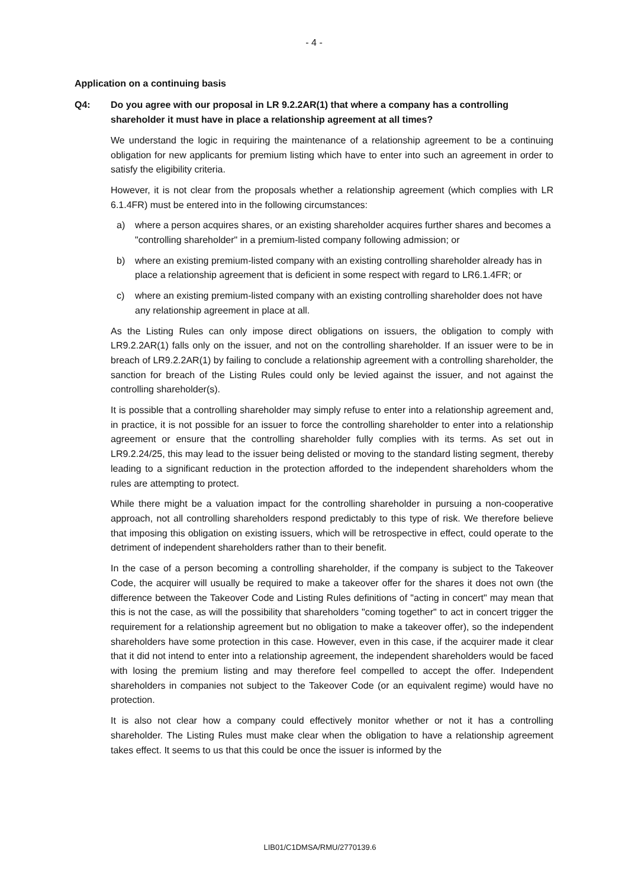- 4 -
Application on a continuing basis
Q4: Do you agree with our proposal in LR 9.2.2AR(1) that where a company has a controlling shareholder it must have in place a relationship agreement at all times?
We understand the logic in requiring the maintenance of a relationship agreement to be a continuing obligation for new applicants for premium listing which have to enter into such an agreement in order to satisfy the eligibility criteria.
However, it is not clear from the proposals whether a relationship agreement (which complies with LR 6.1.4FR) must be entered into in the following circumstances:
a) where a person acquires shares, or an existing shareholder acquires further shares and becomes a "controlling shareholder" in a premium-listed company following admission; or
b) where an existing premium-listed company with an existing controlling shareholder already has in place a relationship agreement that is deficient in some respect with regard to LR6.1.4FR; or
c) where an existing premium-listed company with an existing controlling shareholder does not have any relationship agreement in place at all.
As the Listing Rules can only impose direct obligations on issuers, the obligation to comply with LR9.2.2AR(1) falls only on the issuer, and not on the controlling shareholder. If an issuer were to be in breach of LR9.2.2AR(1) by failing to conclude a relationship agreement with a controlling shareholder, the sanction for breach of the Listing Rules could only be levied against the issuer, and not against the controlling shareholder(s).
It is possible that a controlling shareholder may simply refuse to enter into a relationship agreement and, in practice, it is not possible for an issuer to force the controlling shareholder to enter into a relationship agreement or ensure that the controlling shareholder fully complies with its terms. As set out in LR9.2.24/25, this may lead to the issuer being delisted or moving to the standard listing segment, thereby leading to a significant reduction in the protection afforded to the independent shareholders whom the rules are attempting to protect.
While there might be a valuation impact for the controlling shareholder in pursuing a non-cooperative approach, not all controlling shareholders respond predictably to this type of risk. We therefore believe that imposing this obligation on existing issuers, which will be retrospective in effect, could operate to the detriment of independent shareholders rather than to their benefit.
In the case of a person becoming a controlling shareholder, if the company is subject to the Takeover Code, the acquirer will usually be required to make a takeover offer for the shares it does not own (the difference between the Takeover Code and Listing Rules definitions of "acting in concert" may mean that this is not the case, as will the possibility that shareholders "coming together" to act in concert trigger the requirement for a relationship agreement but no obligation to make a takeover offer), so the independent shareholders have some protection in this case. However, even in this case, if the acquirer made it clear that it did not intend to enter into a relationship agreement, the independent shareholders would be faced with losing the premium listing and may therefore feel compelled to accept the offer. Independent shareholders in companies not subject to the Takeover Code (or an equivalent regime) would have no protection.
It is also not clear how a company could effectively monitor whether or not it has a controlling shareholder. The Listing Rules must make clear when the obligation to have a relationship agreement takes effect. It seems to us that this could be once the issuer is informed by the
LIB01/C1DMSA/RMU/2770139.6